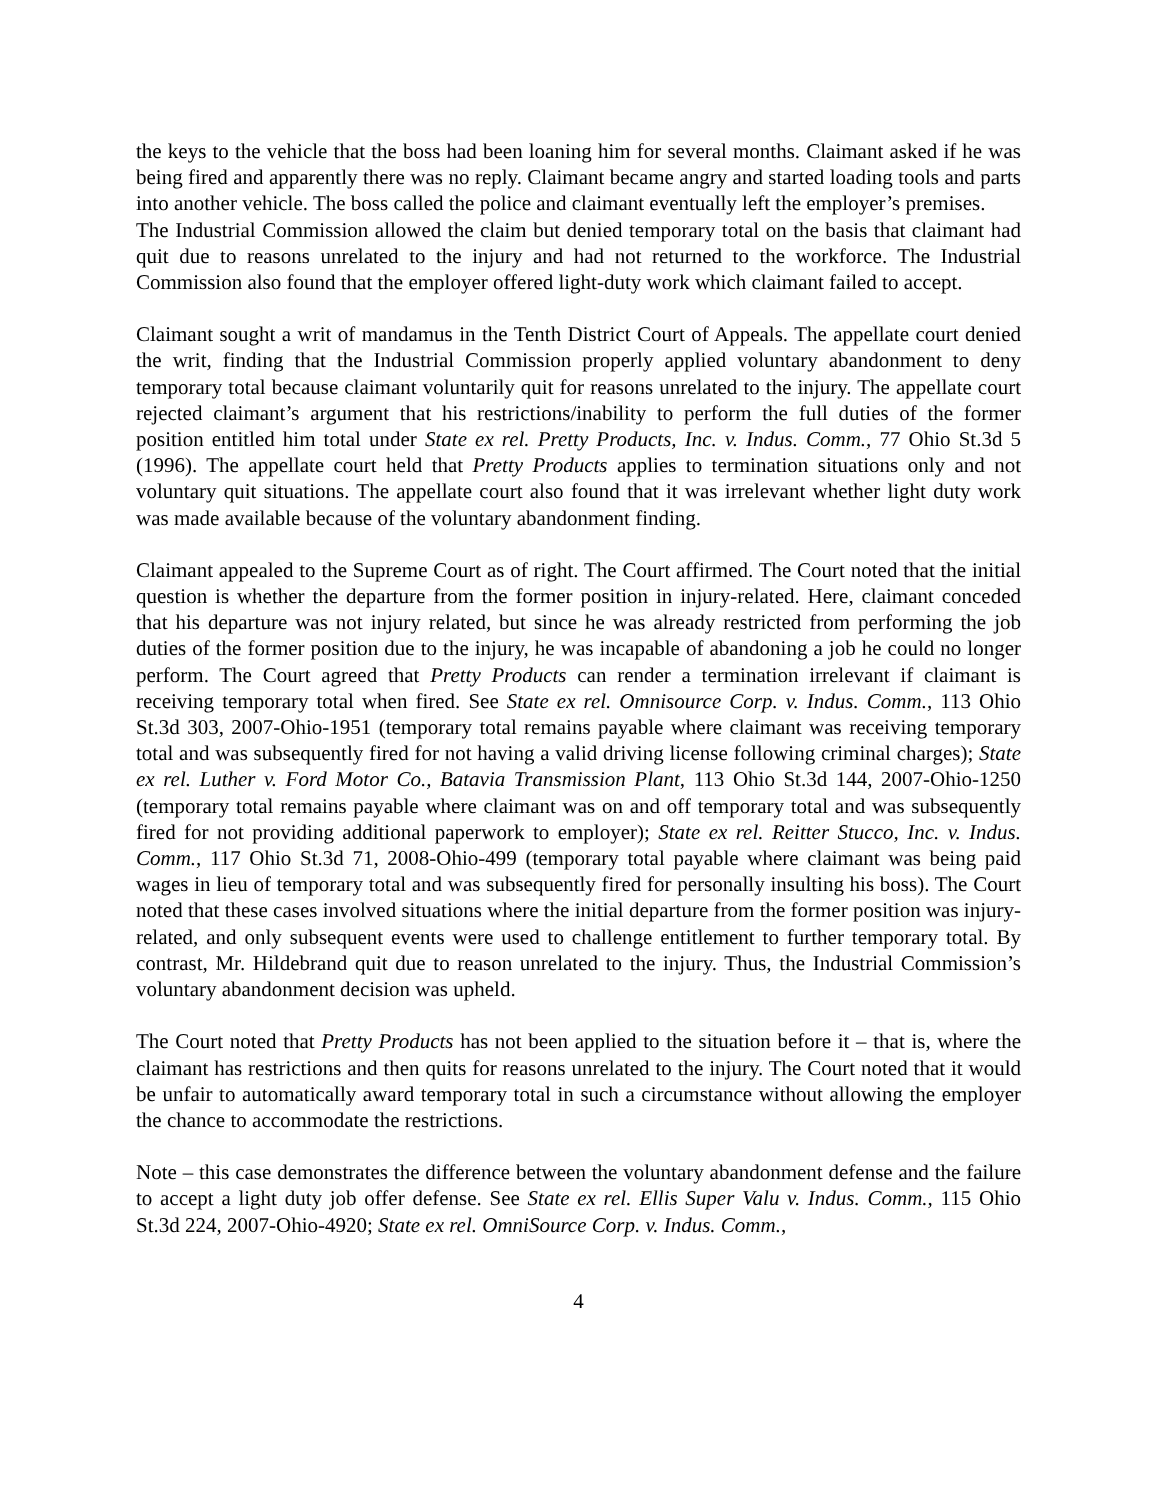the keys to the vehicle that the boss had been loaning him for several months. Claimant asked if he was being fired and apparently there was no reply. Claimant became angry and started loading tools and parts into another vehicle. The boss called the police and claimant eventually left the employer’s premises.
The Industrial Commission allowed the claim but denied temporary total on the basis that claimant had quit due to reasons unrelated to the injury and had not returned to the workforce. The Industrial Commission also found that the employer offered light-duty work which claimant failed to accept.
Claimant sought a writ of mandamus in the Tenth District Court of Appeals. The appellate court denied the writ, finding that the Industrial Commission properly applied voluntary abandonment to deny temporary total because claimant voluntarily quit for reasons unrelated to the injury. The appellate court rejected claimant’s argument that his restrictions/inability to perform the full duties of the former position entitled him total under State ex rel. Pretty Products, Inc. v. Indus. Comm., 77 Ohio St.3d 5 (1996). The appellate court held that Pretty Products applies to termination situations only and not voluntary quit situations. The appellate court also found that it was irrelevant whether light duty work was made available because of the voluntary abandonment finding.
Claimant appealed to the Supreme Court as of right. The Court affirmed. The Court noted that the initial question is whether the departure from the former position in injury-related. Here, claimant conceded that his departure was not injury related, but since he was already restricted from performing the job duties of the former position due to the injury, he was incapable of abandoning a job he could no longer perform. The Court agreed that Pretty Products can render a termination irrelevant if claimant is receiving temporary total when fired. See State ex rel. Omnisource Corp. v. Indus. Comm., 113 Ohio St.3d 303, 2007-Ohio-1951 (temporary total remains payable where claimant was receiving temporary total and was subsequently fired for not having a valid driving license following criminal charges); State ex rel. Luther v. Ford Motor Co., Batavia Transmission Plant, 113 Ohio St.3d 144, 2007-Ohio-1250 (temporary total remains payable where claimant was on and off temporary total and was subsequently fired for not providing additional paperwork to employer); State ex rel. Reitter Stucco, Inc. v. Indus. Comm., 117 Ohio St.3d 71, 2008-Ohio-499 (temporary total payable where claimant was being paid wages in lieu of temporary total and was subsequently fired for personally insulting his boss). The Court noted that these cases involved situations where the initial departure from the former position was injury-related, and only subsequent events were used to challenge entitlement to further temporary total. By contrast, Mr. Hildebrand quit due to reason unrelated to the injury. Thus, the Industrial Commission’s voluntary abandonment decision was upheld.
The Court noted that Pretty Products has not been applied to the situation before it – that is, where the claimant has restrictions and then quits for reasons unrelated to the injury. The Court noted that it would be unfair to automatically award temporary total in such a circumstance without allowing the employer the chance to accommodate the restrictions.
Note – this case demonstrates the difference between the voluntary abandonment defense and the failure to accept a light duty job offer defense. See State ex rel. Ellis Super Valu v. Indus. Comm., 115 Ohio St.3d 224, 2007-Ohio-4920; State ex rel. OmniSource Corp. v. Indus. Comm.,
4